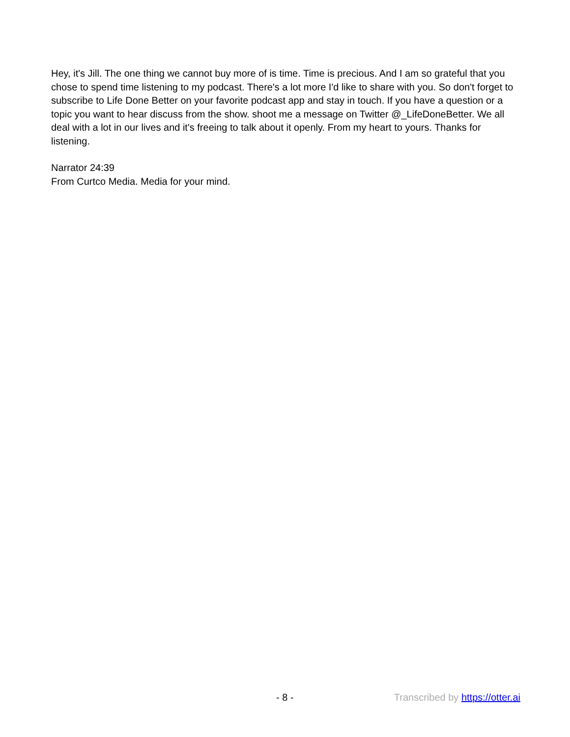Hey, it's Jill. The one thing we cannot buy more of is time. Time is precious. And I am so grateful that you chose to spend time listening to my podcast. There's a lot more I'd like to share with you. So don't forget to subscribe to Life Done Better on your favorite podcast app and stay in touch. If you have a question or a topic you want to hear discuss from the show. shoot me a message on Twitter @_LifeDoneBetter. We all deal with a lot in our lives and it's freeing to talk about it openly. From my heart to yours. Thanks for listening.
Narrator 24:39
From Curtco Media. Media for your mind.
- 8 - Transcribed by https://otter.ai